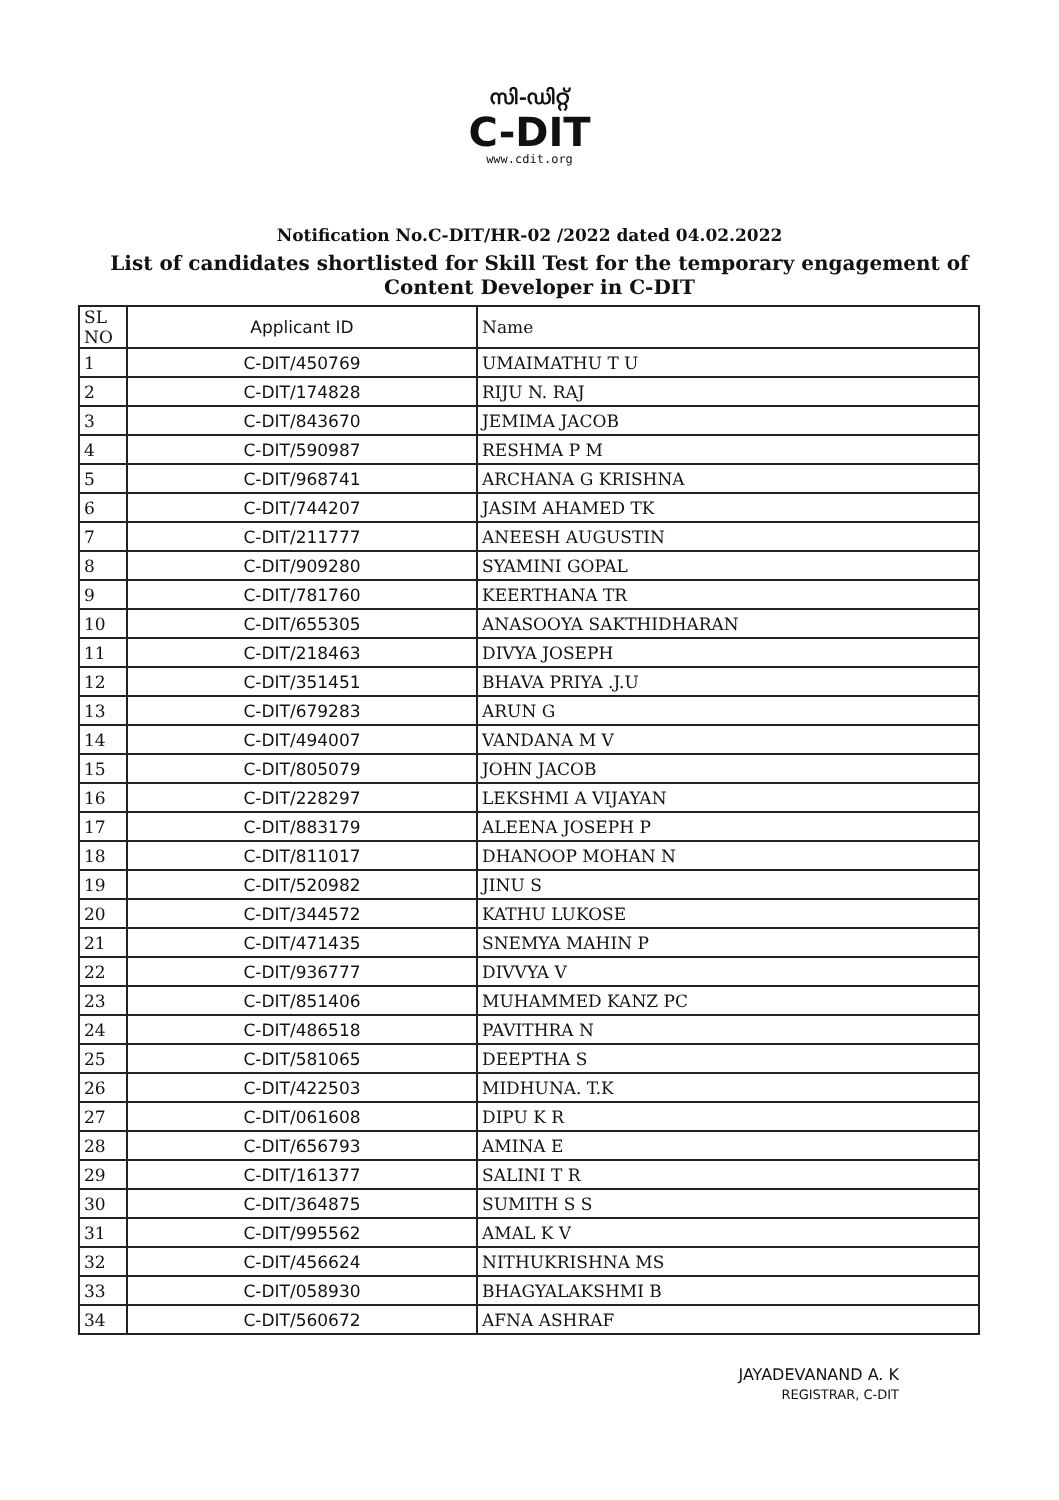സി-ഡിറ്റ്
C-DIT
www.cdit.org
Notification No.C-DIT/HR-02 /2022 dated 04.02.2022
List of candidates shortlisted for Skill Test for the temporary engagement of Content Developer in C-DIT
| SL NO | Applicant ID | Name |
| --- | --- | --- |
| 1 | C-DIT/450769 | UMAIMATHU T U |
| 2 | C-DIT/174828 | RIJU N. RAJ |
| 3 | C-DIT/843670 | JEMIMA JACOB |
| 4 | C-DIT/590987 | RESHMA P M |
| 5 | C-DIT/968741 | ARCHANA G KRISHNA |
| 6 | C-DIT/744207 | JASIM AHAMED TK |
| 7 | C-DIT/211777 | ANEESH AUGUSTIN |
| 8 | C-DIT/909280 | SYAMINI GOPAL |
| 9 | C-DIT/781760 | KEERTHANA TR |
| 10 | C-DIT/655305 | ANASOOYA SAKTHIDHARAN |
| 11 | C-DIT/218463 | DIVYA JOSEPH |
| 12 | C-DIT/351451 | BHAVA PRIYA .J.U |
| 13 | C-DIT/679283 | ARUN G |
| 14 | C-DIT/494007 | VANDANA M V |
| 15 | C-DIT/805079 | JOHN JACOB |
| 16 | C-DIT/228297 | LEKSHMI A VIJAYAN |
| 17 | C-DIT/883179 | ALEENA JOSEPH P |
| 18 | C-DIT/811017 | DHANOOP MOHAN N |
| 19 | C-DIT/520982 | JINU S |
| 20 | C-DIT/344572 | KATHU LUKOSE |
| 21 | C-DIT/471435 | SNEMYA MAHIN P |
| 22 | C-DIT/936777 | DIVVYA V |
| 23 | C-DIT/851406 | MUHAMMED KANZ PC |
| 24 | C-DIT/486518 | PAVITHRA N |
| 25 | C-DIT/581065 | DEEPTHA S |
| 26 | C-DIT/422503 | MIDHUNA. T.K |
| 27 | C-DIT/061608 | DIPU K R |
| 28 | C-DIT/656793 | AMINA E |
| 29 | C-DIT/161377 | SALINI T R |
| 30 | C-DIT/364875 | SUMITH S S |
| 31 | C-DIT/995562 | AMAL K V |
| 32 | C-DIT/456624 | NITHUKRISHNA MS |
| 33 | C-DIT/058930 | BHAGYALAKSHMI B |
| 34 | C-DIT/560672 | AFNA ASHRAF |
JAYADEVANAND A. K
REGISTRAR, C-DIT